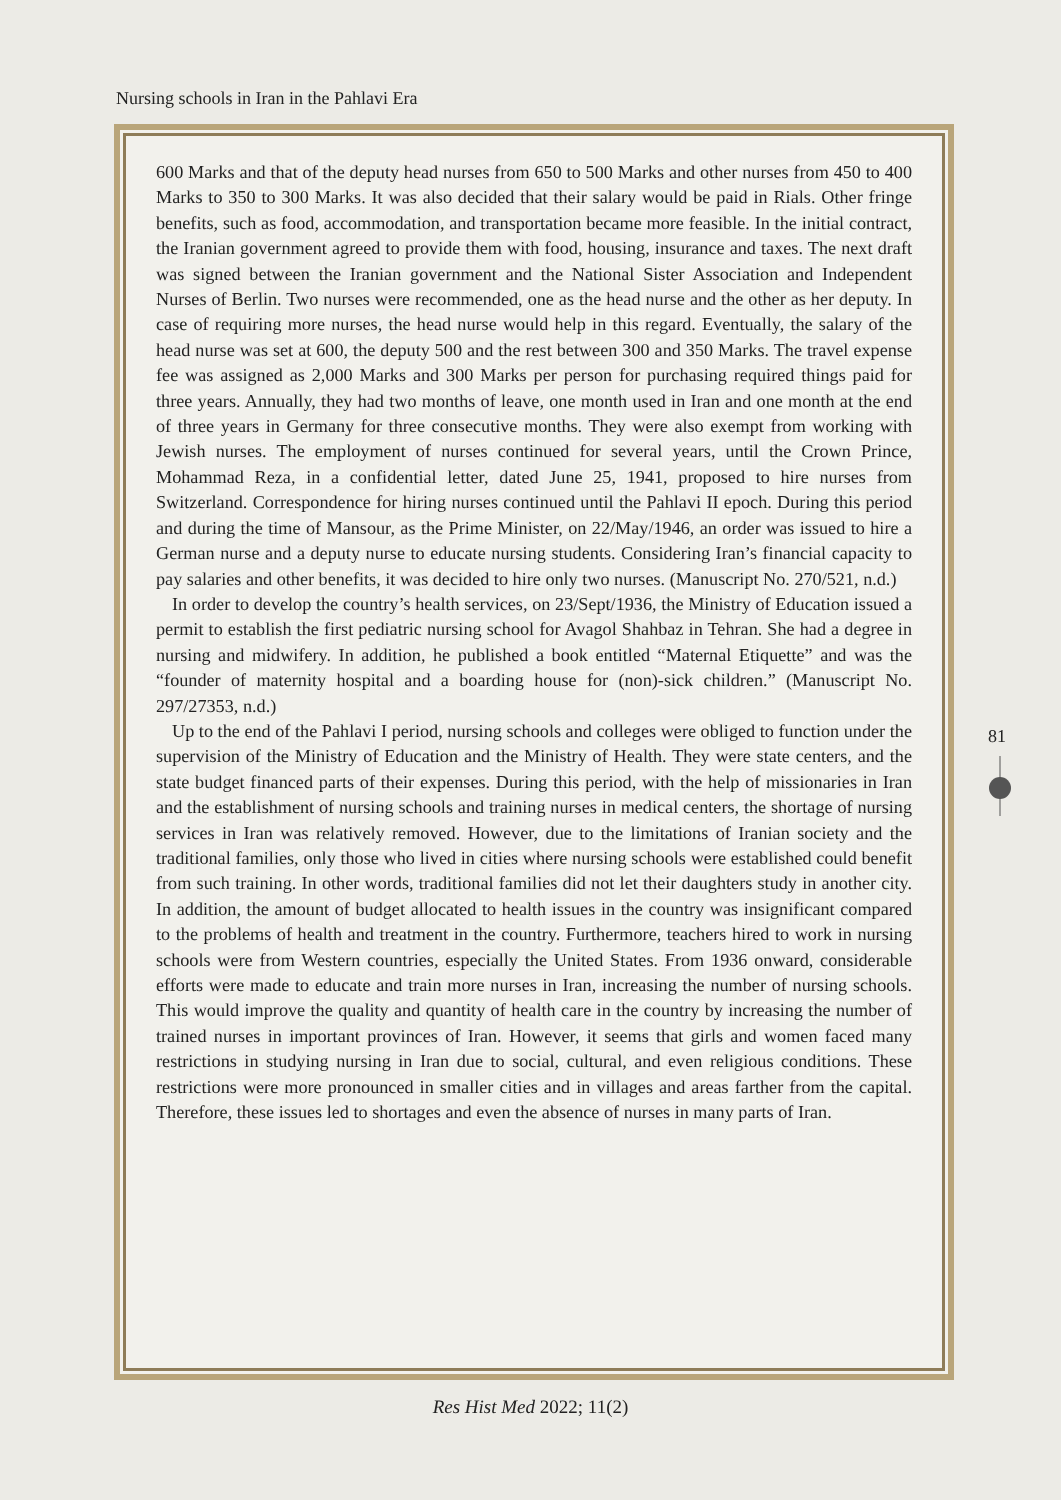Nursing schools in Iran in the Pahlavi Era
600 Marks and that of the deputy head nurses from 650 to 500 Marks and other nurses from 450 to 400 Marks to 350 to 300 Marks. It was also decided that their salary would be paid in Rials. Other fringe benefits, such as food, accommodation, and transportation became more feasible. In the initial contract, the Iranian government agreed to provide them with food, housing, insurance and taxes. The next draft was signed between the Iranian government and the National Sister Association and Independent Nurses of Berlin. Two nurses were recommended, one as the head nurse and the other as her deputy. In case of requiring more nurses, the head nurse would help in this regard. Eventually, the salary of the head nurse was set at 600, the deputy 500 and the rest between 300 and 350 Marks. The travel expense fee was assigned as 2,000 Marks and 300 Marks per person for purchasing required things paid for three years. Annually, they had two months of leave, one month used in Iran and one month at the end of three years in Germany for three consecutive months. They were also exempt from working with Jewish nurses. The employment of nurses continued for several years, until the Crown Prince, Mohammad Reza, in a confidential letter, dated June 25, 1941, proposed to hire nurses from Switzerland. Correspondence for hiring nurses continued until the Pahlavi II epoch. During this period and during the time of Mansour, as the Prime Minister, on 22/May/1946, an order was issued to hire a German nurse and a deputy nurse to educate nursing students. Considering Iran’s financial capacity to pay salaries and other benefits, it was decided to hire only two nurses. (Manuscript No. 270/521, n.d.)
In order to develop the country’s health services, on 23/Sept/1936, the Ministry of Education issued a permit to establish the first pediatric nursing school for Avagol Shahbaz in Tehran. She had a degree in nursing and midwifery. In addition, he published a book entitled “Maternal Etiquette” and was the “founder of maternity hospital and a boarding house for (non)-sick children.” (Manuscript No. 297/27353, n.d.)
Up to the end of the Pahlavi I period, nursing schools and colleges were obliged to function under the supervision of the Ministry of Education and the Ministry of Health. They were state centers, and the state budget financed parts of their expenses. During this period, with the help of missionaries in Iran and the establishment of nursing schools and training nurses in medical centers, the shortage of nursing services in Iran was relatively removed. However, due to the limitations of Iranian society and the traditional families, only those who lived in cities where nursing schools were established could benefit from such training. In other words, traditional families did not let their daughters study in another city. In addition, the amount of budget allocated to health issues in the country was insignificant compared to the problems of health and treatment in the country. Furthermore, teachers hired to work in nursing schools were from Western countries, especially the United States. From 1936 onward, considerable efforts were made to educate and train more nurses in Iran, increasing the number of nursing schools. This would improve the quality and quantity of health care in the country by increasing the number of trained nurses in important provinces of Iran. However, it seems that girls and women faced many restrictions in studying nursing in Iran due to social, cultural, and even religious conditions. These restrictions were more pronounced in smaller cities and in villages and areas farther from the capital. Therefore, these issues led to shortages and even the absence of nurses in many parts of Iran.
81
Res Hist Med 2022; 11(2)